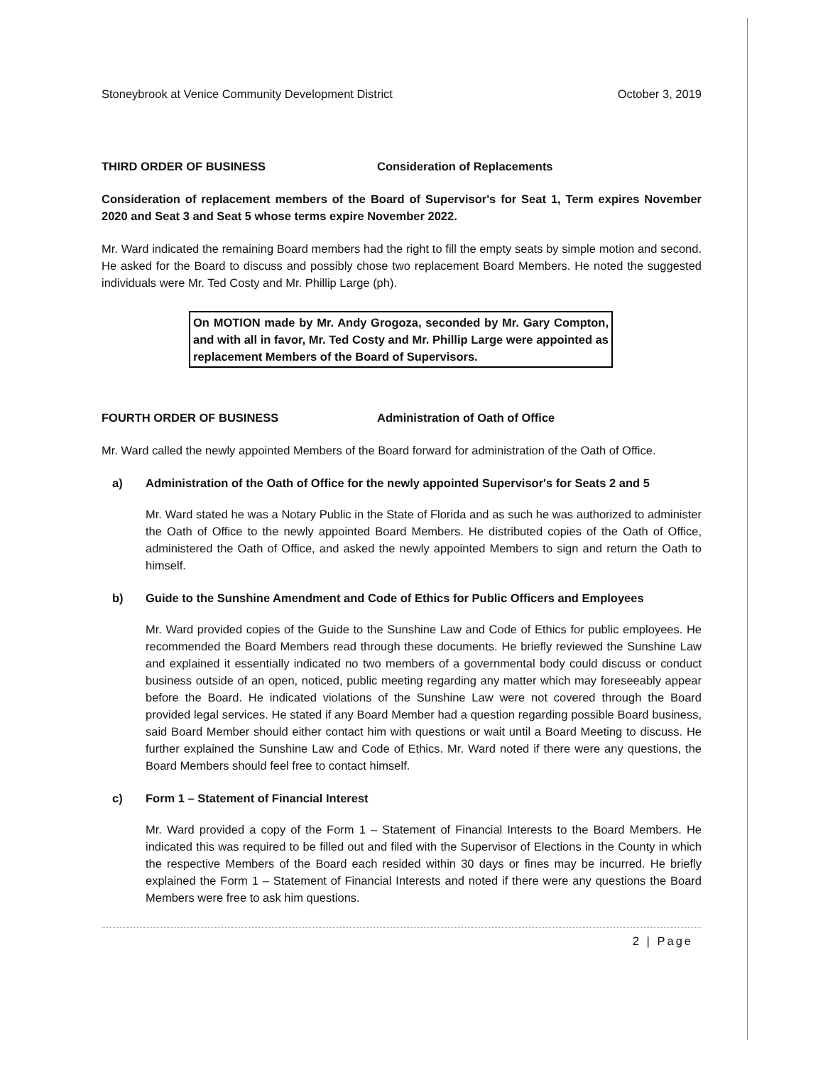Stoneybrook at Venice Community Development District October 3, 2019
THIRD ORDER OF BUSINESS Consideration of Replacements
Consideration of replacement members of the Board of Supervisor's for Seat 1, Term expires November 2020 and Seat 3 and Seat 5 whose terms expire November 2022.
Mr. Ward indicated the remaining Board members had the right to fill the empty seats by simple motion and second. He asked for the Board to discuss and possibly chose two replacement Board Members. He noted the suggested individuals were Mr. Ted Costy and Mr. Phillip Large (ph).
On MOTION made by Mr. Andy Grogoza, seconded by Mr. Gary Compton, and with all in favor, Mr. Ted Costy and Mr. Phillip Large were appointed as replacement Members of the Board of Supervisors.
FOURTH ORDER OF BUSINESS Administration of Oath of Office
Mr. Ward called the newly appointed Members of the Board forward for administration of the Oath of Office.
a) Administration of the Oath of Office for the newly appointed Supervisor's for Seats 2 and 5
Mr. Ward stated he was a Notary Public in the State of Florida and as such he was authorized to administer the Oath of Office to the newly appointed Board Members. He distributed copies of the Oath of Office, administered the Oath of Office, and asked the newly appointed Members to sign and return the Oath to himself.
b) Guide to the Sunshine Amendment and Code of Ethics for Public Officers and Employees
Mr. Ward provided copies of the Guide to the Sunshine Law and Code of Ethics for public employees. He recommended the Board Members read through these documents. He briefly reviewed the Sunshine Law and explained it essentially indicated no two members of a governmental body could discuss or conduct business outside of an open, noticed, public meeting regarding any matter which may foreseeably appear before the Board. He indicated violations of the Sunshine Law were not covered through the Board provided legal services. He stated if any Board Member had a question regarding possible Board business, said Board Member should either contact him with questions or wait until a Board Meeting to discuss. He further explained the Sunshine Law and Code of Ethics. Mr. Ward noted if there were any questions, the Board Members should feel free to contact himself.
c) Form 1 – Statement of Financial Interest
Mr. Ward provided a copy of the Form 1 – Statement of Financial Interests to the Board Members. He indicated this was required to be filled out and filed with the Supervisor of Elections in the County in which the respective Members of the Board each resided within 30 days or fines may be incurred. He briefly explained the Form 1 – Statement of Financial Interests and noted if there were any questions the Board Members were free to ask him questions.
2 | Page